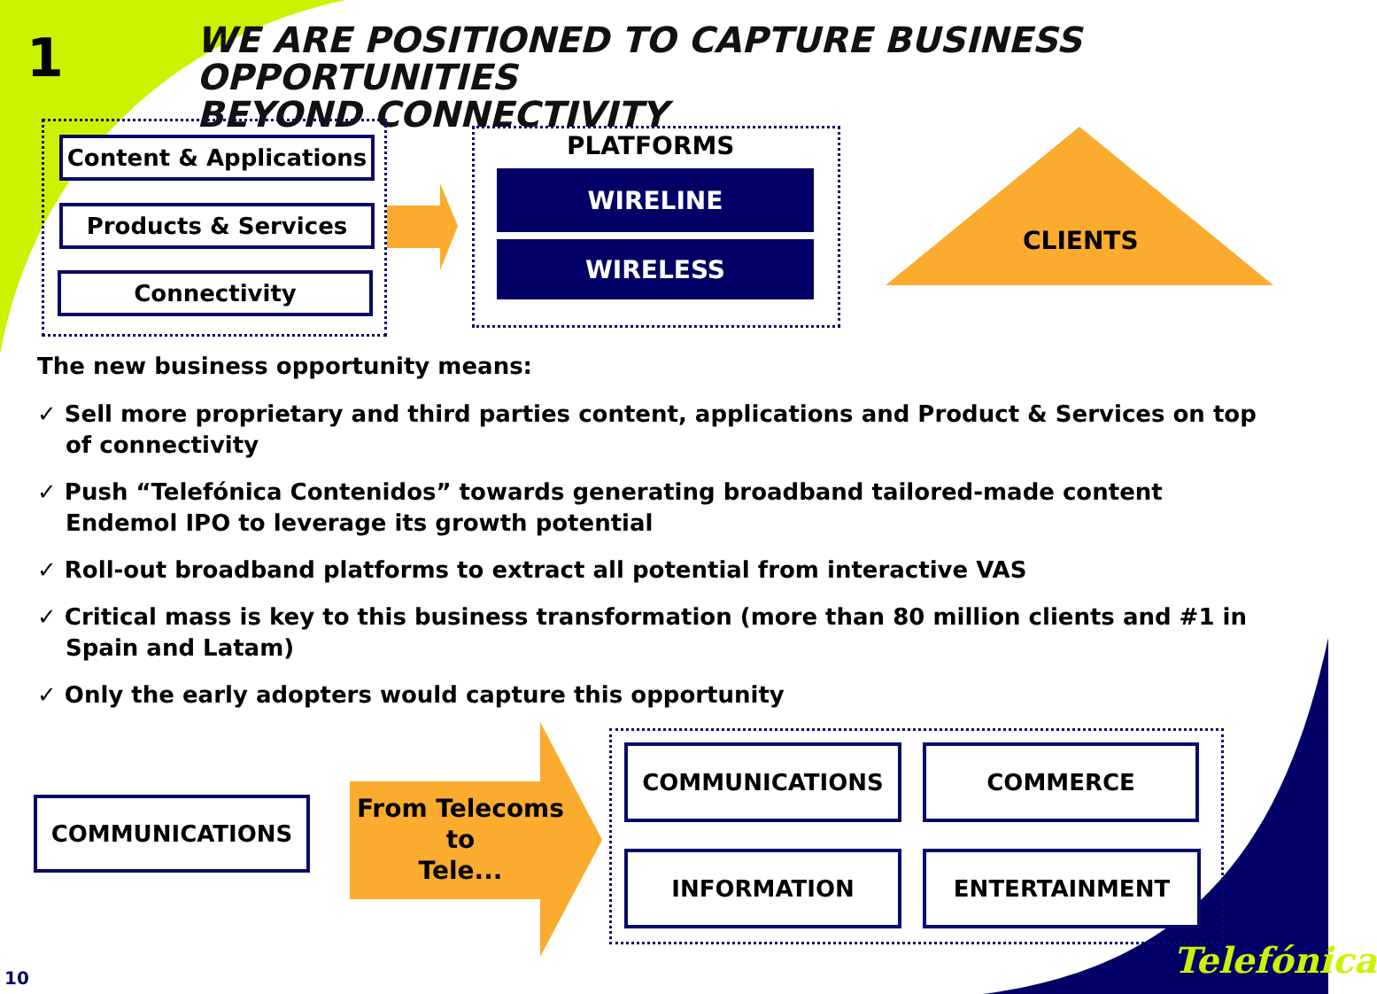1
WE ARE POSITIONED TO CAPTURE BUSINESS OPPORTUNITIES
BEYOND CONNECTIVITY
Content & Applications
Products & Services
Connectivity
PLATFORMS
WIRELINE
WIRELESS CLIENTS
The new business opportunity means:
✓ Sell more proprietary and third parties content, applications and Product & Services on top of connectivity
✓ Push “Telefónica Contenidos” towards generating broadband tailored-made content Endemol IPO to leverage its growth potential
✓ Roll-out broadband platforms to extract all potential from interactive VAS
✓ Critical mass is key to this business transformation (more than 80 million clients and #1 in Spain and Latam)
✓ Only the early adopters would capture this opportunity
COMMUNICATIONS
From Telecoms
to
Tele...
COMMUNICATIONS COMMERCE
INFORMATION ENTERTAINMENT
Telefónica
10